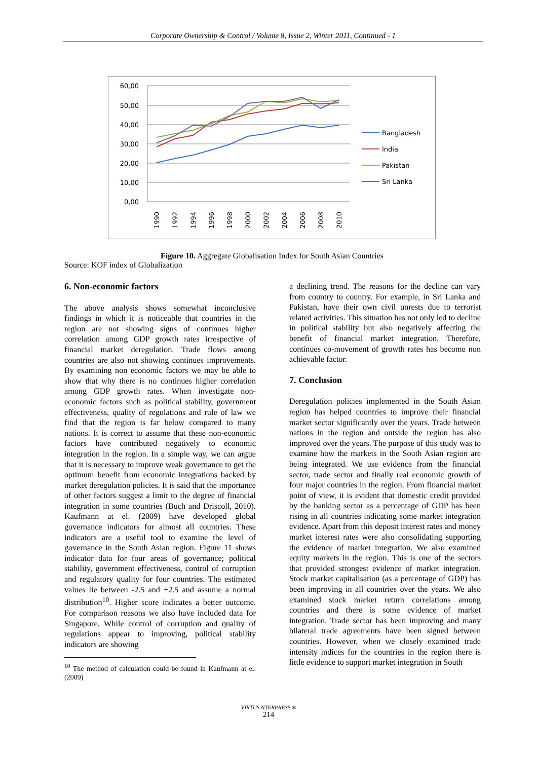Corporate Ownership & Control / Volume 8, Issue 2, Winter 2011, Continued - 1
60,00
50,00
40,00
30,00
20,00
10,00
0,00
1990
1992
1994
1996
1998
2000
2002
2004
2006
2008
2010
Bangladesh
India
Pakistan
Sri Lanka
Figure 10. Aggregate Globalisation Index for South Asian Countries
Source: KOF index of Globalization
6. Non-economic factors
The above analysis shows somewhat inconclusive findings in which it is noticeable that countries in the region are not showing signs of continues higher correlation among GDP growth rates irrespective of financial market deregulation. Trade flows among countries are also not showing continues improvements. By examining non economic factors we may be able to show that why there is no continues higher correlation among GDP growth rates. When investigate non-economic factors such as political stability, government effectiveness, quality of regulations and rule of law we find that the region is far below compared to many nations. It is correct to assume that these non-economic factors have contributed negatively to economic integration in the region. In a simple way, we can argue that it is necessary to improve weak governance to get the optimum benefit from economic integrations backed by market deregulation policies. It is said that the importance of other factors suggest a limit to the degree of financial integration in some countries (Buch and Driscoll, 2010). Kaufmann at el. (2009) have developed global governance indicators for almost all countries. These indicators are a useful tool to examine the level of governance in the South Asian region. Figure 11 shows indicator data for four areas of governance; political stability, government effectiveness, control of corruption and regulatory quality for four countries. The estimated values lie between -2.5 and +2.5 and assume a normal distribution<sup>10</sup>. Higher score indicates a better outcome. For comparison reasons we also have included data for Singapore. While control of corruption and quality of regulations appear to improving, political stability indicators are showing
<sup>10</sup> The method of calculation could be found in Kaufmann at el. (2009)
a declining trend. The reasons for the decline can vary from country to country. For example, in Sri Lanka and Pakistan, have their own civil unrests due to terrorist related activities. This situation has not only led to decline in political stability but also negatively affecting the benefit of financial market integration. Therefore, continues co-movement of growth rates has become non achievable factor.
7. Conclusion
Deregulation policies implemented in the South Asian region has helped countries to improve their financial market sector significantly over the years. Trade between nations in the region and outside the region has also improved over the years. The purpose of this study was to examine how the markets in the South Asian region are being integrated. We use evidence from the financial sector, trade sector and finally real economic growth of four major countries in the region. From financial market point of view, it is evident that domestic credit provided by the banking sector as a percentage of GDP has been rising in all countries indicating some market integration evidence. Apart from this deposit interest rates and money market interest rates were also consolidating supporting the evidence of market integration. We also examined equity markets in the region. This is one of the sectors that provided strongest evidence of market integration. Stock market capitalisation (as a percentage of GDP) has been improving in all countries over the years. We also examined stock market return correlations among countries and there is some evidence of market integration. Trade sector has been improving and many bilateral trade agreements have been signed between countries. However, when we closely examined trade intensity indices for the countries in the region there is little evidence to support market integration in South
VIRTUS NTERPRESS ®
214